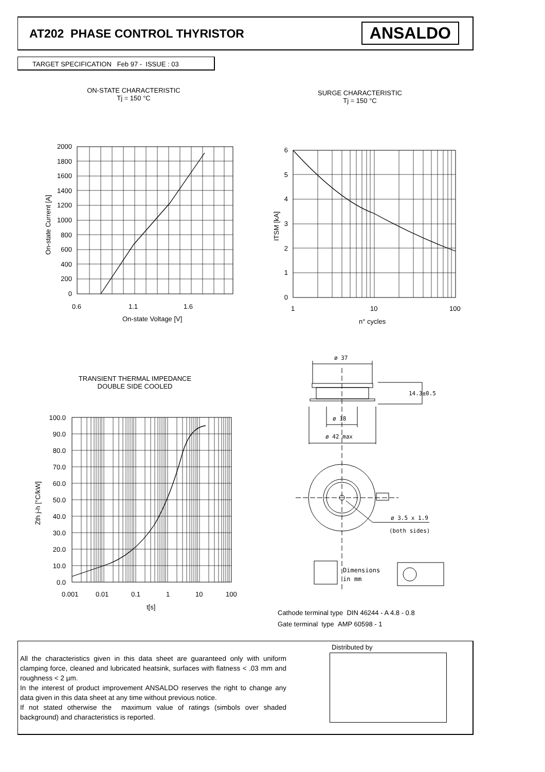AT202 PHASE CONTROL THYRISTOR ANSALDO
TARGET SPECIFICATION Feb 97 - ISSUE : 03
ON-STATE CHARACTERISTIC
Tj = 150 °C
SURGE CHARACTERISTIC
Tj = 150 °C
2000
1800
1600
1400
1200
1000
800
600
400
200
0
0.6
1.1
1.6
On-state Voltage [V]
On-state Current [A]
6
5
4
3
2
1
0
1
10
100
n° cycles
ITSM [kA]
TRANSIENT THERMAL IMPEDANCE
DOUBLE SIDE COOLED
100.0
90.0
80.0
70.0
60.0
50.0
40.0
30.0
20.0
10.0
0.0
0.001
0.01
0.1
1
10
100
t[s]
Zth j-h [°C/kW]
ø 37
14.3±0.5
ø 18
ø 42 max
ø 3.5 x 1.9
(both sides)
Dimensions
in mm
Cathode terminal type DIN 46244 - A 4.8 - 0.8
Gate terminal type AMP 60598 - 1
All the characteristics given in this data sheet are guaranteed only with uniform clamping force, cleaned and lubricated heatsink, surfaces with flatness < .03 mm and roughness < 2 µm.
In the interest of product improvement ANSALDO reserves the right to change any data given in this data sheet at any time without previous notice.
If not stated otherwise the maximum value of ratings (simbols over shaded background) and characteristics is reported.
Distributed by